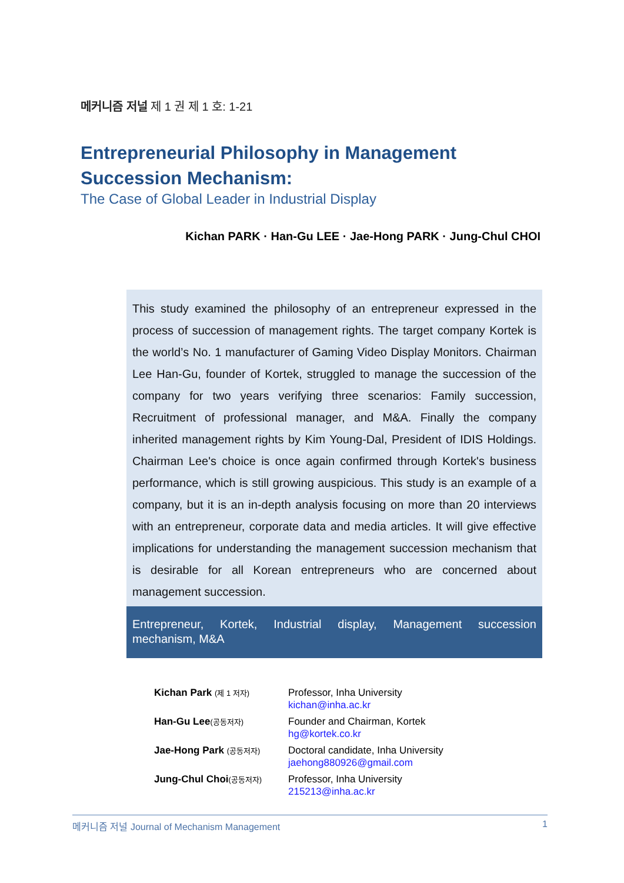메커니즘 저널 제 1 권 제 1 호: 1-21
Entrepreneurial Philosophy in Management Succession Mechanism:
The Case of Global Leader in Industrial Display
Kichan PARK · Han-Gu LEE · Jae-Hong PARK · Jung-Chul CHOI
This study examined the philosophy of an entrepreneur expressed in the process of succession of management rights. The target company Kortek is the world’s No. 1 manufacturer of Gaming Video Display Monitors. Chairman Lee Han-Gu, founder of Kortek, struggled to manage the succession of the company for two years verifying three scenarios: Family succession, Recruitment of professional manager, and M&A. Finally the company inherited management rights by Kim Young-Dal, President of IDIS Holdings. Chairman Lee's choice is once again confirmed through Kortek's business performance, which is still growing auspicious. This study is an example of a company, but it is an in-depth analysis focusing on more than 20 interviews with an entrepreneur, corporate data and media articles. It will give effective implications for understanding the management succession mechanism that is desirable for all Korean entrepreneurs who are concerned about management succession.
Entrepreneur, Kortek, Industrial display, Management succession mechanism, M&A
| Kichan Park (제 1 저자) | Professor, Inha University kichan@inha.ac.kr |
| Han-Gu Lee (공동저자) | Founder and Chairman, Kortek hg@kortek.co.kr |
| Jae-Hong Park (공동저자) | Doctoral candidate, Inha University jaehong880926@gmail.com |
| Jung-Chul Choi (공동저자) | Professor, Inha University 215213@inha.ac.kr |
메커니즘 저널 Journal of Mechanism Management 1